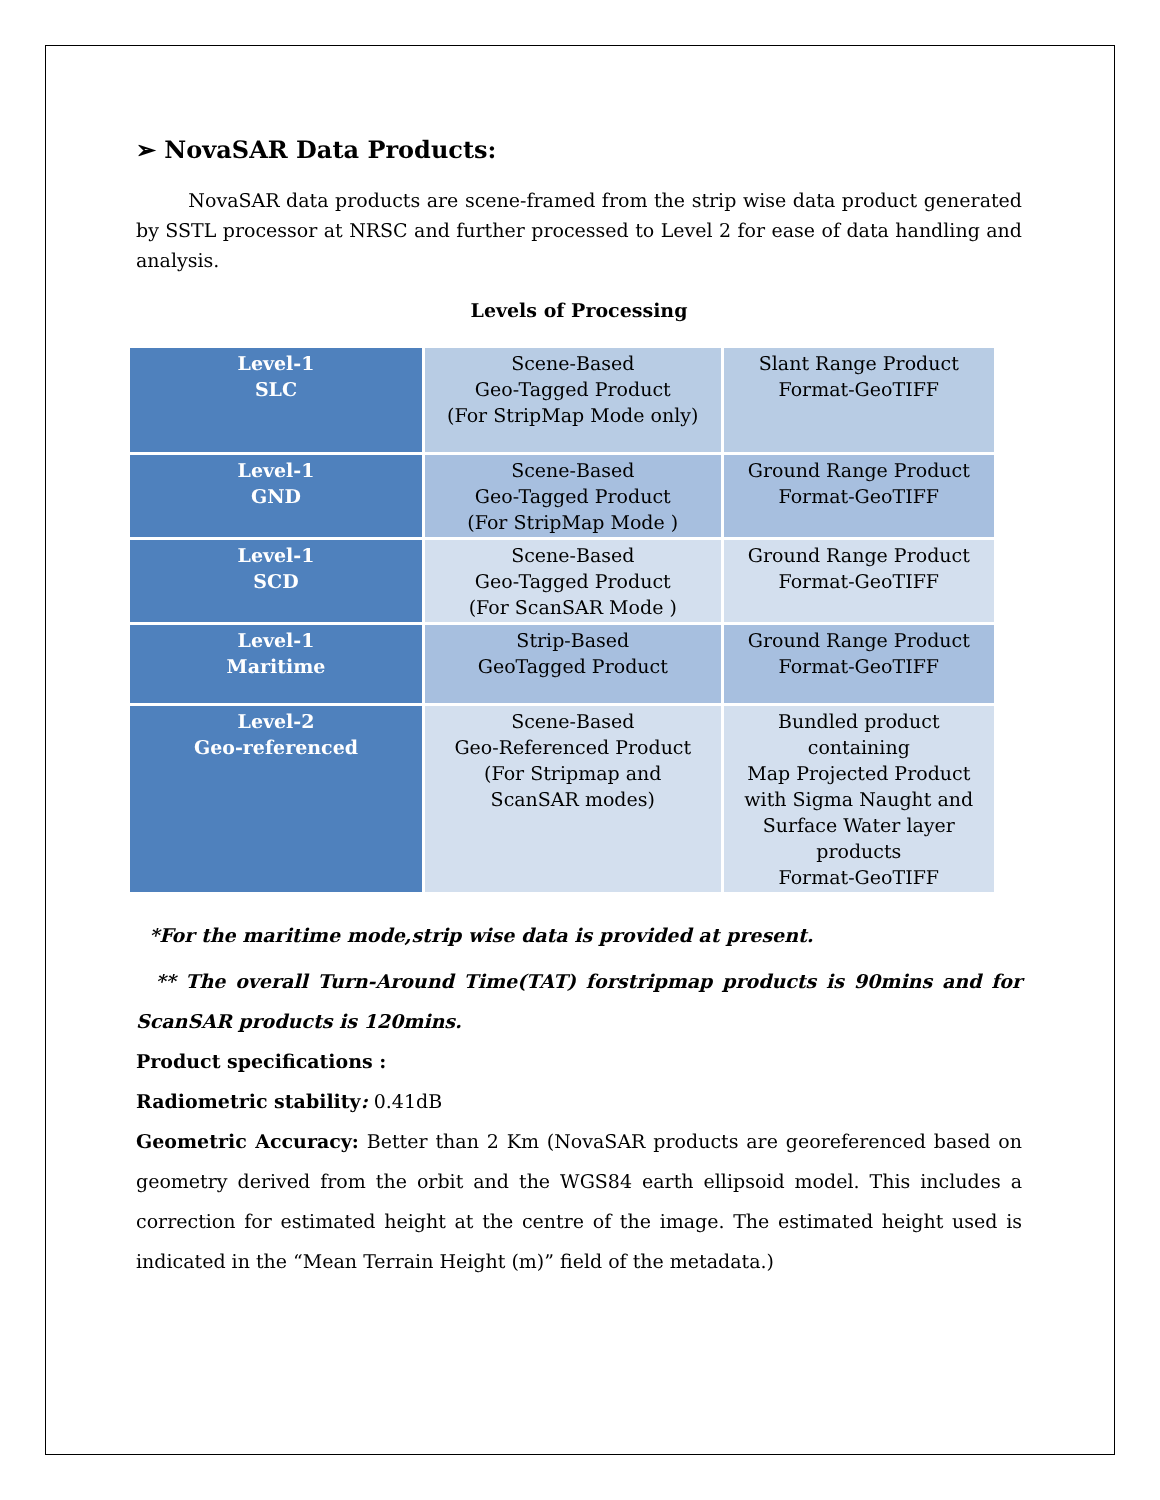➢ NovaSAR Data Products:
NovaSAR data products are scene-framed from the strip wise data product generated by SSTL processor at NRSC and further processed to Level 2 for ease of data handling and analysis.
Levels of Processing
| Level-1 SLC | Scene-Based Geo-Tagged Product (For StripMap Mode only) | Slant Range Product Format-GeoTIFF |
| Level-1 GND | Scene-Based Geo-Tagged Product (For StripMap Mode ) | Ground Range Product Format-GeoTIFF |
| Level-1 SCD | Scene-Based Geo-Tagged Product (For ScanSAR Mode ) | Ground Range Product Format-GeoTIFF |
| Level-1 Maritime | Strip-Based GeoTagged Product | Ground Range Product Format-GeoTIFF |
| Level-2 Geo-referenced | Scene-Based Geo-Referenced Product (For Stripmap and ScanSAR modes) | Bundled product containing Map Projected Product with Sigma Naught and Surface Water layer products Format-GeoTIFF |
*For the maritime mode,strip wise data is provided at present.
** The overall Turn-Around Time(TAT) forstripmap products is 90mins and for ScanSAR products is 120mins.
Product specifications :
Radiometric stability: 0.41dB
Geometric Accuracy: Better than 2 Km (NovaSAR products are georeferenced based on geometry derived from the orbit and the WGS84 earth ellipsoid model. This includes a correction for estimated height at the centre of the image. The estimated height used is indicated in the “Mean Terrain Height (m)” field of the metadata.)